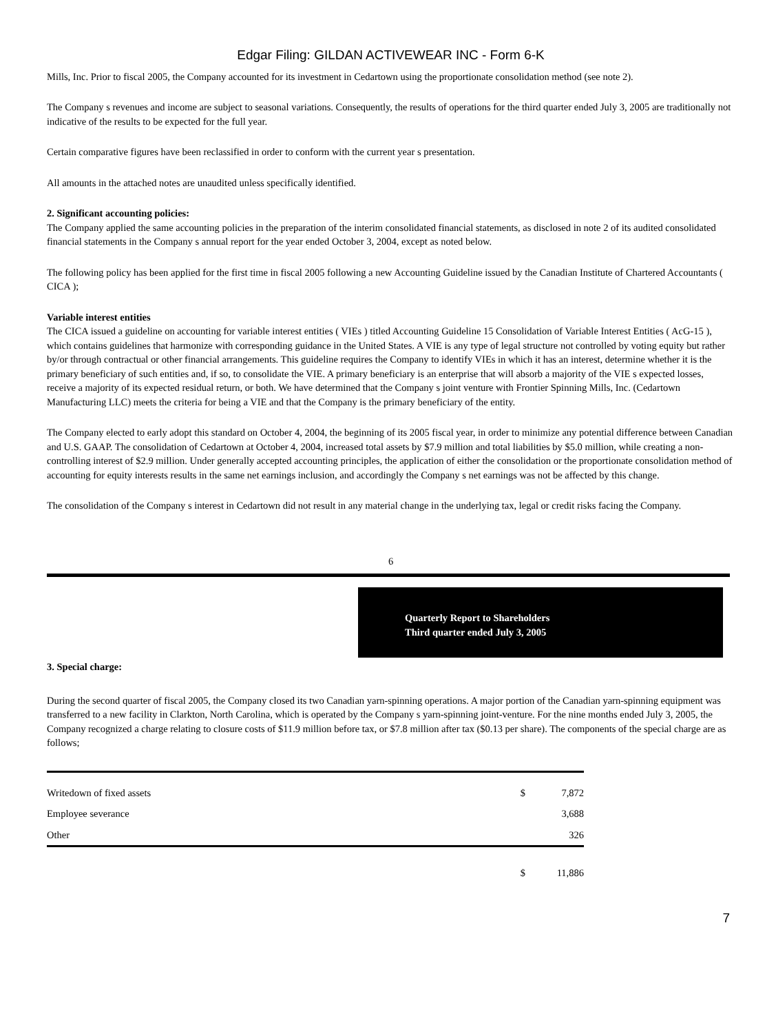Edgar Filing: GILDAN ACTIVEWEAR INC - Form 6-K
Mills, Inc. Prior to fiscal 2005, the Company accounted for its investment in Cedartown using the proportionate consolidation method (see note 2).
The Company s revenues and income are subject to seasonal variations. Consequently, the results of operations for the third quarter ended July 3, 2005 are traditionally not indicative of the results to be expected for the full year.
Certain comparative figures have been reclassified in order to conform with the current year s presentation.
All amounts in the attached notes are unaudited unless specifically identified.
2. Significant accounting policies:
The Company applied the same accounting policies in the preparation of the interim consolidated financial statements, as disclosed in note 2 of its audited consolidated financial statements in the Company s annual report for the year ended October 3, 2004, except as noted below.
The following policy has been applied for the first time in fiscal 2005 following a new Accounting Guideline issued by the Canadian Institute of Chartered Accountants ( CICA );
Variable interest entities
The CICA issued a guideline on accounting for variable interest entities ( VIEs ) titled Accounting Guideline 15 Consolidation of Variable Interest Entities ( AcG-15 ), which contains guidelines that harmonize with corresponding guidance in the United States. A VIE is any type of legal structure not controlled by voting equity but rather by/or through contractual or other financial arrangements. This guideline requires the Company to identify VIEs in which it has an interest, determine whether it is the primary beneficiary of such entities and, if so, to consolidate the VIE. A primary beneficiary is an enterprise that will absorb a majority of the VIE s expected losses, receive a majority of its expected residual return, or both. We have determined that the Company s joint venture with Frontier Spinning Mills, Inc. (Cedartown Manufacturing LLC) meets the criteria for being a VIE and that the Company is the primary beneficiary of the entity.
The Company elected to early adopt this standard on October 4, 2004, the beginning of its 2005 fiscal year, in order to minimize any potential difference between Canadian and U.S. GAAP. The consolidation of Cedartown at October 4, 2004, increased total assets by $7.9 million and total liabilities by $5.0 million, while creating a non-controlling interest of $2.9 million. Under generally accepted accounting principles, the application of either the consolidation or the proportionate consolidation method of accounting for equity interests results in the same net earnings inclusion, and accordingly the Company s net earnings was not be affected by this change.
The consolidation of the Company s interest in Cedartown did not result in any material change in the underlying tax, legal or credit risks facing the Company.
6
Quarterly Report to Shareholders
Third quarter ended July 3, 2005
3. Special charge:
During the second quarter of fiscal 2005, the Company closed its two Canadian yarn-spinning operations. A major portion of the Canadian yarn-spinning equipment was transferred to a new facility in Clarkton, North Carolina, which is operated by the Company s yarn-spinning joint-venture. For the nine months ended July 3, 2005, the Company recognized a charge relating to closure costs of $11.9 million before tax, or $7.8 million after tax ($0.13 per share). The components of the special charge are as follows;
| Writedown of fixed assets | $ | 7,872 |
| Employee severance | | 3,688 |
| Other | | 326 |
| | $ | 11,886 |
7